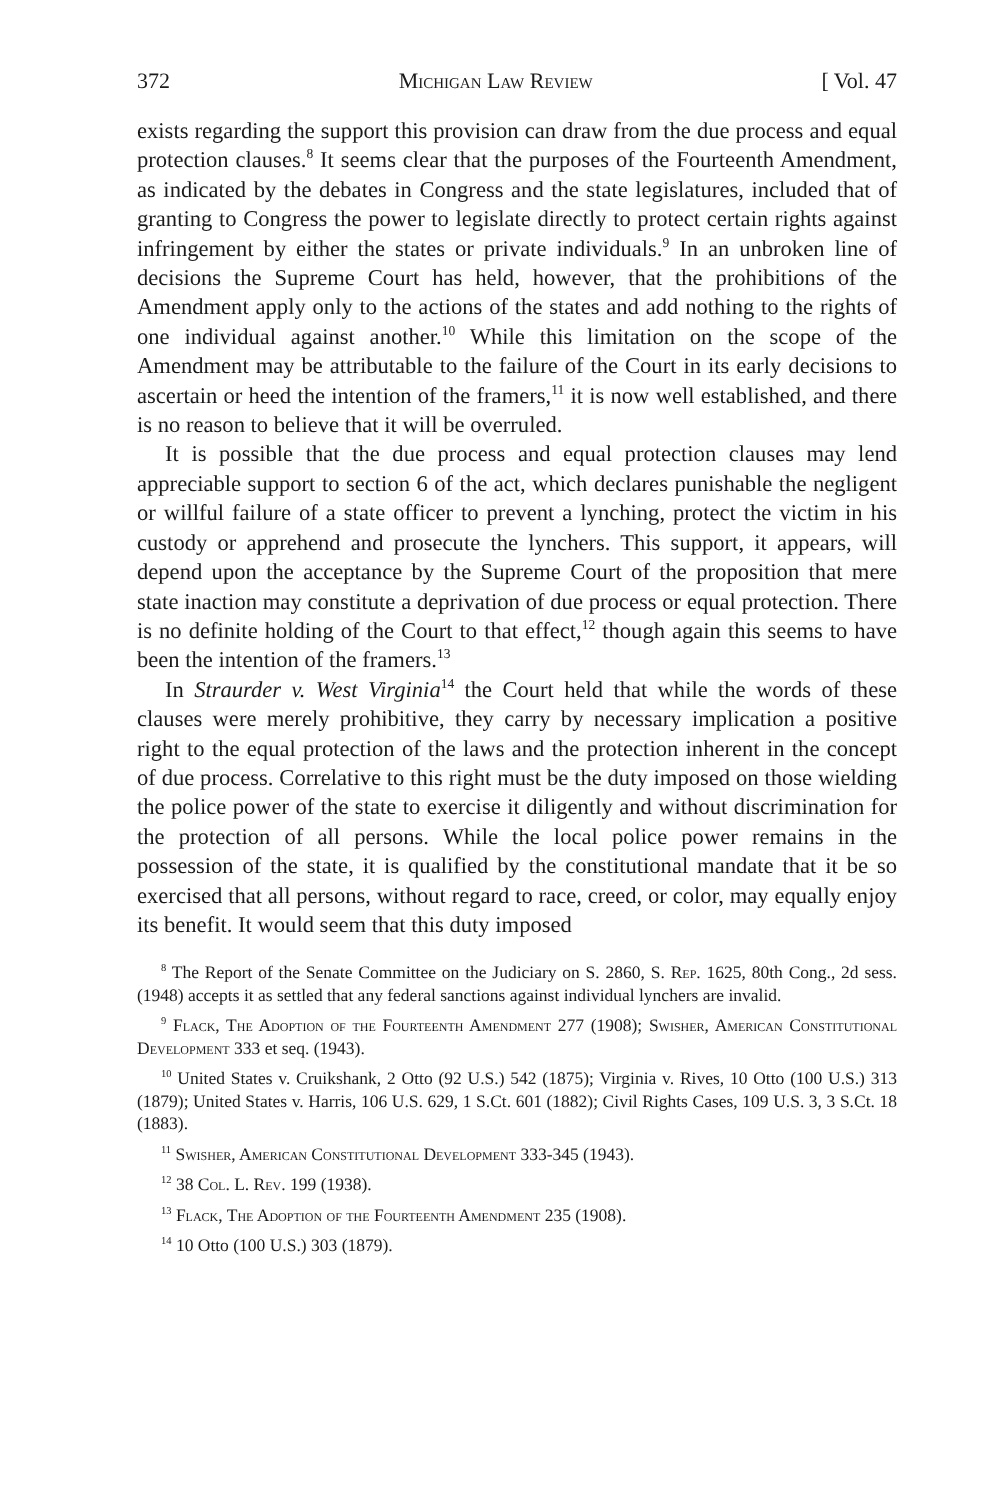372 Michigan Law Review [ Vol. 47
exists regarding the support this provision can draw from the due process and equal protection clauses.<sup>8</sup> It seems clear that the purposes of the Fourteenth Amendment, as indicated by the debates in Congress and the state legislatures, included that of granting to Congress the power to legislate directly to protect certain rights against infringement by either the states or private individuals.<sup>9</sup> In an unbroken line of decisions the Supreme Court has held, however, that the prohibitions of the Amendment apply only to the actions of the states and add nothing to the rights of one individual against another.<sup>10</sup> While this limitation on the scope of the Amendment may be attributable to the failure of the Court in its early decisions to ascertain or heed the intention of the framers,<sup>11</sup> it is now well established, and there is no reason to believe that it will be overruled.
It is possible that the due process and equal protection clauses may lend appreciable support to section 6 of the act, which declares punishable the negligent or willful failure of a state officer to prevent a lynching, protect the victim in his custody or apprehend and prosecute the lynchers. This support, it appears, will depend upon the acceptance by the Supreme Court of the proposition that mere state inaction may constitute a deprivation of due process or equal protection. There is no definite holding of the Court to that effect,<sup>12</sup> though again this seems to have been the intention of the framers.<sup>13</sup>
In Straurder v. West Virginia<sup>14</sup> the Court held that while the words of these clauses were merely prohibitive, they carry by necessary implication a positive right to the equal protection of the laws and the protection inherent in the concept of due process. Correlative to this right must be the duty imposed on those wielding the police power of the state to exercise it diligently and without discrimination for the protection of all persons. While the local police power remains in the possession of the state, it is qualified by the constitutional mandate that it be so exercised that all persons, without regard to race, creed, or color, may equally enjoy its benefit. It would seem that this duty imposed
<sup>8</sup> The Report of the Senate Committee on the Judiciary on S. 2860, S. Rep. 1625, 80th Cong., 2d sess. (1948) accepts it as settled that any federal sanctions against individual lynchers are invalid.
<sup>9</sup> Flack, The Adoption of the Fourteenth Amendment 277 (1908); Swisher, American Constitutional Development 333 et seq. (1943).
<sup>10</sup> United States v. Cruikshank, 2 Otto (92 U.S.) 542 (1875); Virginia v. Rives, 10 Otto (100 U.S.) 313 (1879); United States v. Harris, 106 U.S. 629, 1 S.Ct. 601 (1882); Civil Rights Cases, 109 U.S. 3, 3 S.Ct. 18 (1883).
<sup>11</sup> Swisher, American Constitutional Development 333-345 (1943).
<sup>12</sup> 38 Col. L. Rev. 199 (1938).
<sup>13</sup> Flack, The Adoption of the Fourteenth Amendment 235 (1908).
<sup>14</sup> 10 Otto (100 U.S.) 303 (1879).